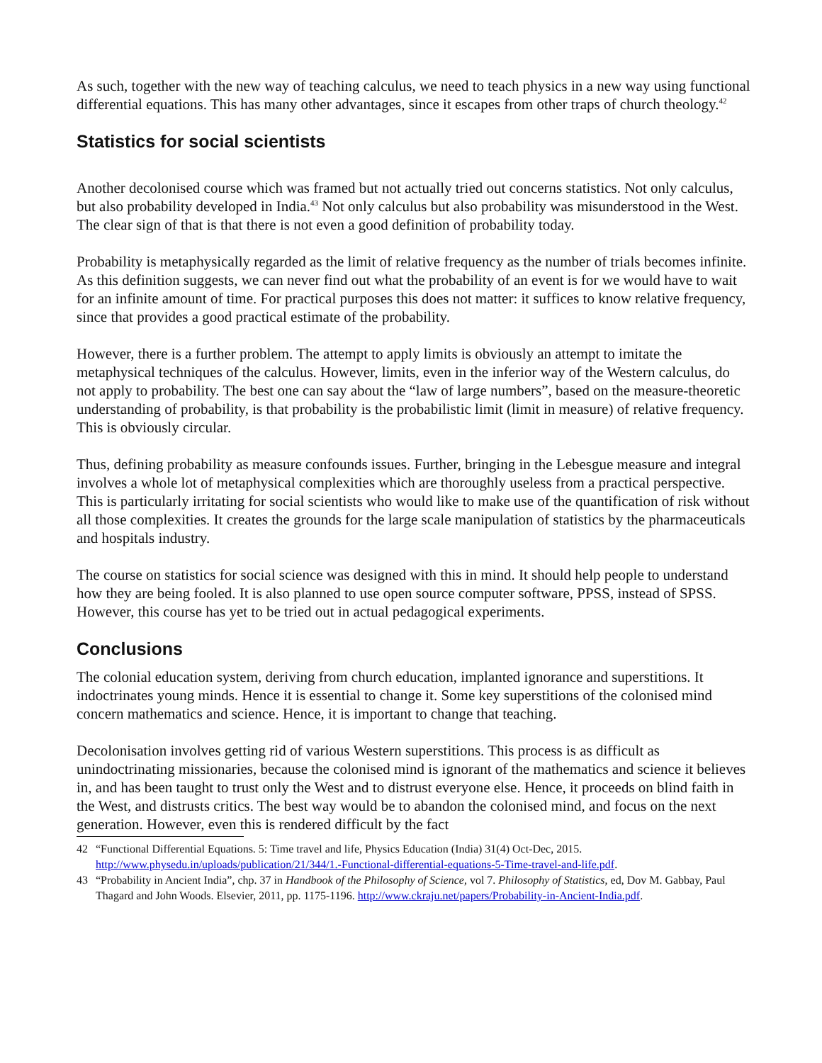As such, together with the new way of teaching calculus, we need to teach physics in a new way using functional differential equations. This has many other advantages, since it escapes from other traps of church theology.<sup>42</sup>
Statistics for social scientists
Another decolonised course which was framed but not actually tried out concerns statistics. Not only calculus, but also probability developed in India.<sup>43</sup> Not only calculus but also probability was misunderstood in the West. The clear sign of that is that there is not even a good definition of probability today.
Probability is metaphysically regarded as the limit of relative frequency as the number of trials becomes infinite. As this definition suggests, we can never find out what the probability of an event is for we would have to wait for an infinite amount of time. For practical purposes this does not matter: it suffices to know relative frequency, since that provides a good practical estimate of the probability.
However, there is a further problem. The attempt to apply limits is obviously an attempt to imitate the metaphysical techniques of the calculus. However, limits, even in the inferior way of the Western calculus, do not apply to probability. The best one can say about the “law of large numbers”, based on the measure-theoretic understanding of probability, is that probability is the probabilistic limit (limit in measure) of relative frequency. This is obviously circular.
Thus, defining probability as measure confounds issues. Further, bringing in the Lebesgue measure and integral involves a whole lot of metaphysical complexities which are thoroughly useless from a practical perspective. This is particularly irritating for social scientists who would like to make use of the quantification of risk without all those complexities. It creates the grounds for the large scale manipulation of statistics by the pharmaceuticals and hospitals industry.
The course on statistics for social science was designed with this in mind. It should help people to understand how they are being fooled. It is also planned to use open source computer software, PPSS, instead of SPSS. However, this course has yet to be tried out in actual pedagogical experiments.
Conclusions
The colonial education system, deriving from church education, implanted ignorance and superstitions. It indoctrinates young minds. Hence it is essential to change it. Some key superstitions of the colonised mind concern mathematics and science. Hence, it is important to change that teaching.
Decolonisation involves getting rid of various Western superstitions. This process is as difficult as unindoctrinating missionaries, because the colonised mind is ignorant of the mathematics and science it believes in, and has been taught to trust only the West and to distrust everyone else. Hence, it proceeds on blind faith in the West, and distrusts critics. The best way would be to abandon the colonised mind, and focus on the next generation. However, even this is rendered difficult by the fact
42 “Functional Differential Equations. 5: Time travel and life, Physics Education (India) 31(4) Oct-Dec, 2015. http://www.physedu.in/uploads/publication/21/344/1.-Functional-differential-equations-5-Time-travel-and-life.pdf.
43 “Probability in Ancient India”, chp. 37 in Handbook of the Philosophy of Science, vol 7. Philosophy of Statistics, ed, Dov M. Gabbay, Paul Thagard and John Woods. Elsevier, 2011, pp. 1175-1196. http://www.ckraju.net/papers/Probability-in-Ancient-India.pdf.